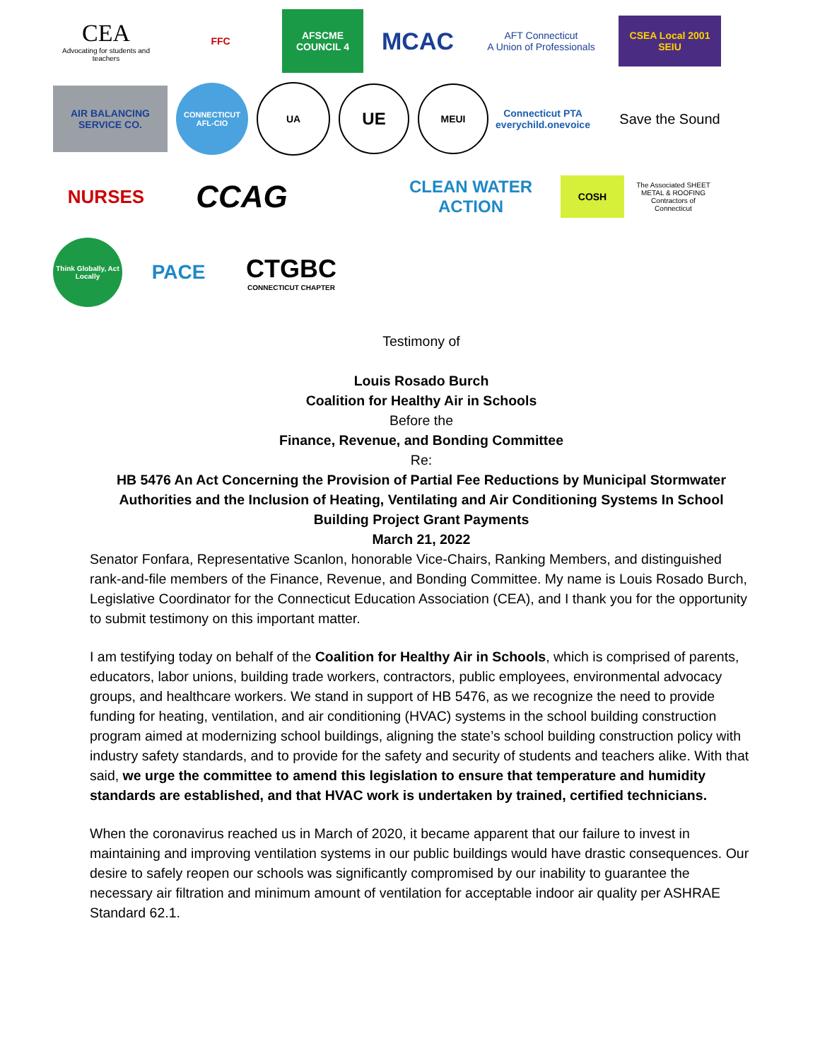CEA
Advocating for students and teachers
FFC
AFSCME COUNCIL 4
MCAC
AFT Connecticut
A Union of Professionals
CSEA Local 2001 SEIU
AIR BALANCING SERVICE CO.
CONNECTICUT AFL-CIO
UA
UE
MEUI
Connecticut PTA
everychild.onevoice
Save the Sound
NURSES
CCAG
CLEAN WATER ACTION
COSH
The Associated SHEET METAL & ROOFING Contractors of Connecticut
Think Globally, Act Locally
PACE
CTGBC
CONNECTICUT CHAPTER
Testimony of
Louis Rosado Burch
Coalition for Healthy Air in Schools
Before the
Finance, Revenue, and Bonding Committee
Re:
HB 5476 An Act Concerning the Provision of Partial Fee Reductions by Municipal Stormwater Authorities and the Inclusion of Heating, Ventilating and Air Conditioning Systems In School Building Project Grant Payments
March 21, 2022
Senator Fonfara, Representative Scanlon, honorable Vice-Chairs, Ranking Members, and distinguished rank-and-file members of the Finance, Revenue, and Bonding Committee. My name is Louis Rosado Burch, Legislative Coordinator for the Connecticut Education Association (CEA), and I thank you for the opportunity to submit testimony on this important matter.
I am testifying today on behalf of the Coalition for Healthy Air in Schools, which is comprised of parents, educators, labor unions, building trade workers, contractors, public employees, environmental advocacy groups, and healthcare workers. We stand in support of HB 5476, as we recognize the need to provide funding for heating, ventilation, and air conditioning (HVAC) systems in the school building construction program aimed at modernizing school buildings, aligning the state’s school building construction policy with industry safety standards, and to provide for the safety and security of students and teachers alike. With that said, we urge the committee to amend this legislation to ensure that temperature and humidity standards are established, and that HVAC work is undertaken by trained, certified technicians.
When the coronavirus reached us in March of 2020, it became apparent that our failure to invest in maintaining and improving ventilation systems in our public buildings would have drastic consequences. Our desire to safely reopen our schools was significantly compromised by our inability to guarantee the necessary air filtration and minimum amount of ventilation for acceptable indoor air quality per ASHRAE Standard 62.1.